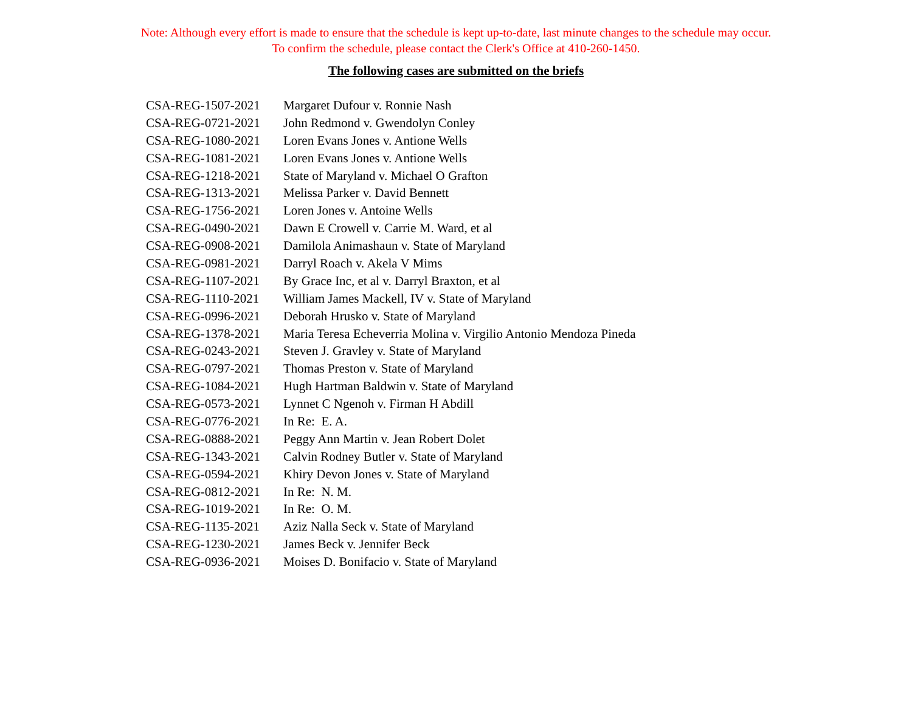Note: Although every effort is made to ensure that the schedule is kept up-to-date, last minute changes to the schedule may occur.
To confirm the schedule, please contact the Clerk's Office at 410-260-1450.
The following cases are submitted on the briefs
| CSA-REG-1507-2021 | Margaret Dufour v. Ronnie Nash |
| CSA-REG-0721-2021 | John Redmond v. Gwendolyn Conley |
| CSA-REG-1080-2021 | Loren Evans Jones v. Antione Wells |
| CSA-REG-1081-2021 | Loren Evans Jones v. Antione Wells |
| CSA-REG-1218-2021 | State of Maryland v. Michael O Grafton |
| CSA-REG-1313-2021 | Melissa Parker v. David Bennett |
| CSA-REG-1756-2021 | Loren Jones v. Antoine Wells |
| CSA-REG-0490-2021 | Dawn E Crowell v. Carrie M. Ward, et al |
| CSA-REG-0908-2021 | Damilola Animashaun v. State of Maryland |
| CSA-REG-0981-2021 | Darryl Roach v. Akela V Mims |
| CSA-REG-1107-2021 | By Grace Inc, et al v. Darryl Braxton, et al |
| CSA-REG-1110-2021 | William James Mackell, IV v. State of Maryland |
| CSA-REG-0996-2021 | Deborah Hrusko v. State of Maryland |
| CSA-REG-1378-2021 | Maria Teresa Echeverria Molina v. Virgilio Antonio Mendoza Pineda |
| CSA-REG-0243-2021 | Steven J. Gravley v. State of Maryland |
| CSA-REG-0797-2021 | Thomas Preston v. State of Maryland |
| CSA-REG-1084-2021 | Hugh Hartman Baldwin v. State of Maryland |
| CSA-REG-0573-2021 | Lynnet C Ngenoh v. Firman H Abdill |
| CSA-REG-0776-2021 | In Re: E. A. |
| CSA-REG-0888-2021 | Peggy Ann Martin v. Jean Robert Dolet |
| CSA-REG-1343-2021 | Calvin Rodney Butler v. State of Maryland |
| CSA-REG-0594-2021 | Khiry Devon Jones v. State of Maryland |
| CSA-REG-0812-2021 | In Re: N. M. |
| CSA-REG-1019-2021 | In Re: O. M. |
| CSA-REG-1135-2021 | Aziz Nalla Seck v. State of Maryland |
| CSA-REG-1230-2021 | James Beck v. Jennifer Beck |
| CSA-REG-0936-2021 | Moises D. Bonifacio v. State of Maryland |